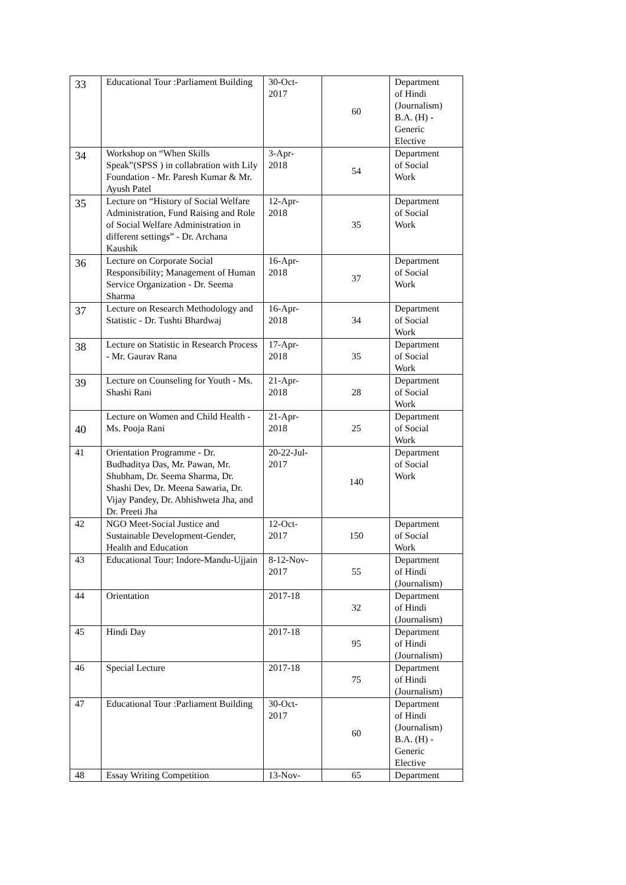| 33 | Educational Tour :Parliament Building | 30-Oct- 2017 | 60 | Department of Hindi (Journalism) B.A. (H) - Generic Elective |
| 34 | Workshop on “When Skills Speak”(SPSS ) in collabration with Lily Foundation - Mr. Paresh Kumar & Mr. Ayush Patel | 3-Apr- 2018 | 54 | Department of Social Work |
| 35 | Lecture on “History of Social Welfare Administration, Fund Raising and Role of Social Welfare Administration in different settings” - Dr. Archana Kaushik | 12-Apr- 2018 | 35 | Department of Social Work |
| 36 | Lecture on Corporate Social Responsibility; Management of Human Service Organization - Dr. Seema Sharma | 16-Apr- 2018 | 37 | Department of Social Work |
| 37 | Lecture on Research Methodology and Statistic - Dr. Tushti Bhardwaj | 16-Apr- 2018 | 34 | Department of Social Work |
| 38 | Lecture on Statistic in Research Process - Mr. Gaurav Rana | 17-Apr- 2018 | 35 | Department of Social Work |
| 39 | Lecture on Counseling for Youth - Ms. Shashi Rani | 21-Apr- 2018 | 28 | Department of Social Work |
| 40 | Lecture on Women and Child Health - Ms. Pooja Rani | 21-Apr- 2018 | 25 | Department of Social Work |
| 41 | Orientation Programme - Dr. Budhaditya Das, Mr. Pawan, Mr. Shubham, Dr. Seema Sharma, Dr. Shashi Dev, Dr. Meena Sawaria, Dr. Vijay Pandey, Dr. Abhishweta Jha, and Dr. Preeti Jha | 20-22-Jul- 2017 | 140 | Department of Social Work |
| 42 | NGO Meet-Social Justice and Sustainable Development-Gender, Health and Education | 12-Oct- 2017 | 150 | Department of Social Work |
| 43 | Educational Tour: Indore-Mandu-Ujjain | 8-12-Nov- 2017 | 55 | Department of Hindi (Journalism) |
| 44 | Orientation | 2017-18 | 32 | Department of Hindi (Journalism) |
| 45 | Hindi Day | 2017-18 | 95 | Department of Hindi (Journalism) |
| 46 | Special Lecture | 2017-18 | 75 | Department of Hindi (Journalism) |
| 47 | Educational Tour :Parliament Building | 30-Oct- 2017 | 60 | Department of Hindi (Journalism) B.A. (H) - Generic Elective |
| 48 | Essay Writing Competition | 13-Nov- | 65 | Department |